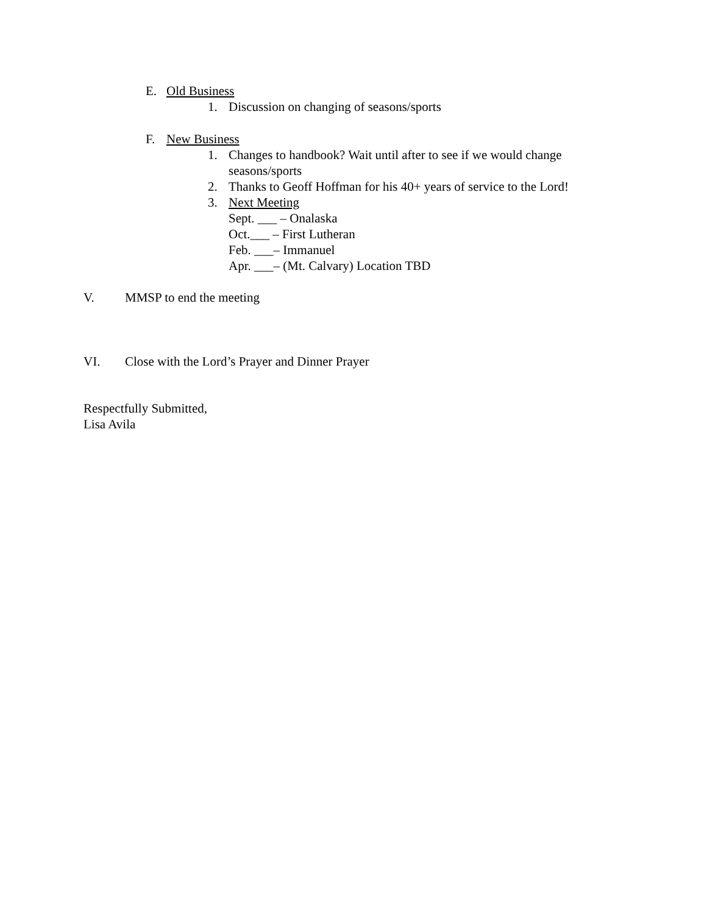E. Old Business
1. Discussion on changing of seasons/sports
F. New Business
1. Changes to handbook? Wait until after to see if we would change seasons/sports
2. Thanks to Geoff Hoffman for his 40+ years of service to the Lord!
3. Next Meeting
Sept. ___ – Onalaska
Oct.___ – First Lutheran
Feb. ___– Immanuel
Apr. ___– (Mt. Calvary) Location TBD
V. MMSP to end the meeting
VI. Close with the Lord’s Prayer and Dinner Prayer
Respectfully Submitted,
Lisa Avila